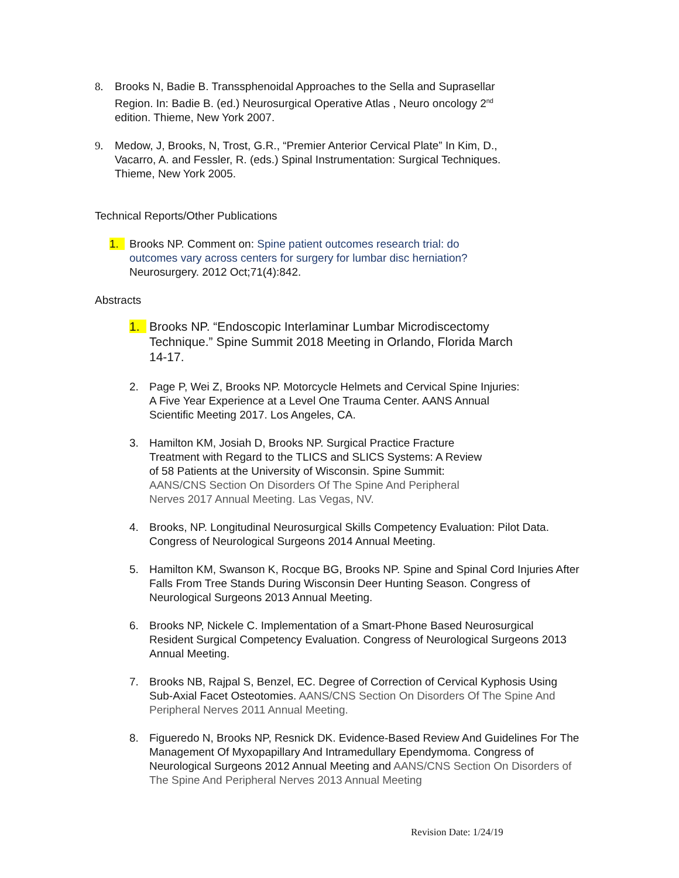8. Brooks N, Badie B. Transsphenoidal Approaches to the Sella and Suprasellar Region. In: Badie B. (ed.) Neurosurgical Operative Atlas , Neuro oncology 2<sup>nd</sup> edition. Thieme, New York 2007.
9. Medow, J, Brooks, N, Trost, G.R., “Premier Anterior Cervical Plate” In Kim, D., Vacarro, A. and Fessler, R. (eds.) Spinal Instrumentation: Surgical Techniques. Thieme, New York 2005.
Technical Reports/Other Publications
1. Brooks NP. Comment on: Spine patient outcomes research trial: do outcomes vary across centers for surgery for lumbar disc herniation? Neurosurgery. 2012 Oct;71(4):842.
Abstracts
1. Brooks NP. “Endoscopic Interlaminar Lumbar Microdiscectomy Technique.” Spine Summit 2018 Meeting in Orlando, Florida March 14-17.
2. Page P, Wei Z, Brooks NP. Motorcycle Helmets and Cervical Spine Injuries: A Five Year Experience at a Level One Trauma Center. AANS Annual Scientific Meeting 2017. Los Angeles, CA.
3. Hamilton KM, Josiah D, Brooks NP. Surgical Practice Fracture Treatment with Regard to the TLICS and SLICS Systems: A Review of 58 Patients at the University of Wisconsin. Spine Summit: AANS/CNS Section On Disorders Of The Spine And Peripheral Nerves 2017 Annual Meeting. Las Vegas, NV.
4. Brooks, NP. Longitudinal Neurosurgical Skills Competency Evaluation: Pilot Data. Congress of Neurological Surgeons 2014 Annual Meeting.
5. Hamilton KM, Swanson K, Rocque BG, Brooks NP. Spine and Spinal Cord Injuries After Falls From Tree Stands During Wisconsin Deer Hunting Season. Congress of Neurological Surgeons 2013 Annual Meeting.
6. Brooks NP, Nickele C. Implementation of a Smart-Phone Based Neurosurgical Resident Surgical Competency Evaluation. Congress of Neurological Surgeons 2013 Annual Meeting.
7. Brooks NB, Rajpal S, Benzel, EC. Degree of Correction of Cervical Kyphosis Using Sub-Axial Facet Osteotomies. AANS/CNS Section On Disorders Of The Spine And Peripheral Nerves 2011 Annual Meeting.
8. Figueredo N, Brooks NP, Resnick DK. Evidence-Based Review And Guidelines For The Management Of Myxopapillary And Intramedullary Ependymoma. Congress of Neurological Surgeons 2012 Annual Meeting and AANS/CNS Section On Disorders of The Spine And Peripheral Nerves 2013 Annual Meeting
Revision Date: 1/24/19